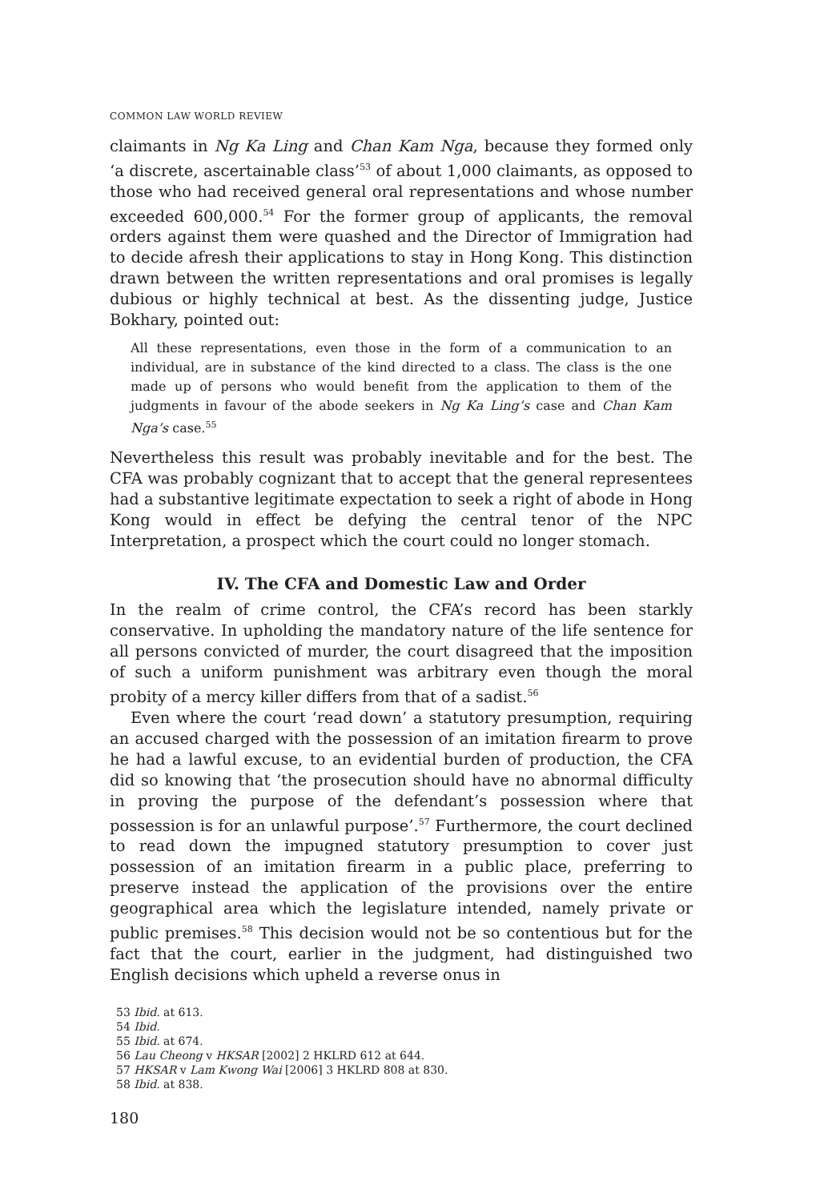COMMON LAW WORLD REVIEW
claimants in Ng Ka Ling and Chan Kam Nga, because they formed only ‘a discrete, ascertainable class’<sup>53</sup> of about 1,000 claimants, as opposed to those who had received general oral representations and whose number exceeded 600,000.<sup>54</sup> For the former group of applicants, the removal orders against them were quashed and the Director of Immigration had to decide afresh their applications to stay in Hong Kong. This distinction drawn between the written representations and oral promises is legally dubious or highly technical at best. As the dissenting judge, Justice Bokhary, pointed out:
All these representations, even those in the form of a communication to an individual, are in substance of the kind directed to a class. The class is the one made up of persons who would benefit from the application to them of the judgments in favour of the abode seekers in Ng Ka Ling’s case and Chan Kam Nga’s case.<sup>55</sup>
Nevertheless this result was probably inevitable and for the best. The CFA was probably cognizant that to accept that the general representees had a substantive legitimate expectation to seek a right of abode in Hong Kong would in effect be defying the central tenor of the NPC Interpretation, a prospect which the court could no longer stomach.
IV. The CFA and Domestic Law and Order
In the realm of crime control, the CFA’s record has been starkly conservative. In upholding the mandatory nature of the life sentence for all persons convicted of murder, the court disagreed that the imposition of such a uniform punishment was arbitrary even though the moral probity of a mercy killer differs from that of a sadist.<sup>56</sup>
Even where the court ‘read down’ a statutory presumption, requiring an accused charged with the possession of an imitation firearm to prove he had a lawful excuse, to an evidential burden of production, the CFA did so knowing that ‘the prosecution should have no abnormal difficulty in proving the purpose of the defendant’s possession where that possession is for an unlawful purpose’.<sup>57</sup> Furthermore, the court declined to read down the impugned statutory presumption to cover just possession of an imitation firearm in a public place, preferring to preserve instead the application of the provisions over the entire geographical area which the legislature intended, namely private or public premises.<sup>58</sup> This decision would not be so contentious but for the fact that the court, earlier in the judgment, had distinguished two English decisions which upheld a reverse onus in
53 Ibid. at 613.
54 Ibid.
55 Ibid. at 674.
56 Lau Cheong v HKSAR [2002] 2 HKLRD 612 at 644.
57 HKSAR v Lam Kwong Wai [2006] 3 HKLRD 808 at 830.
58 Ibid. at 838.
180